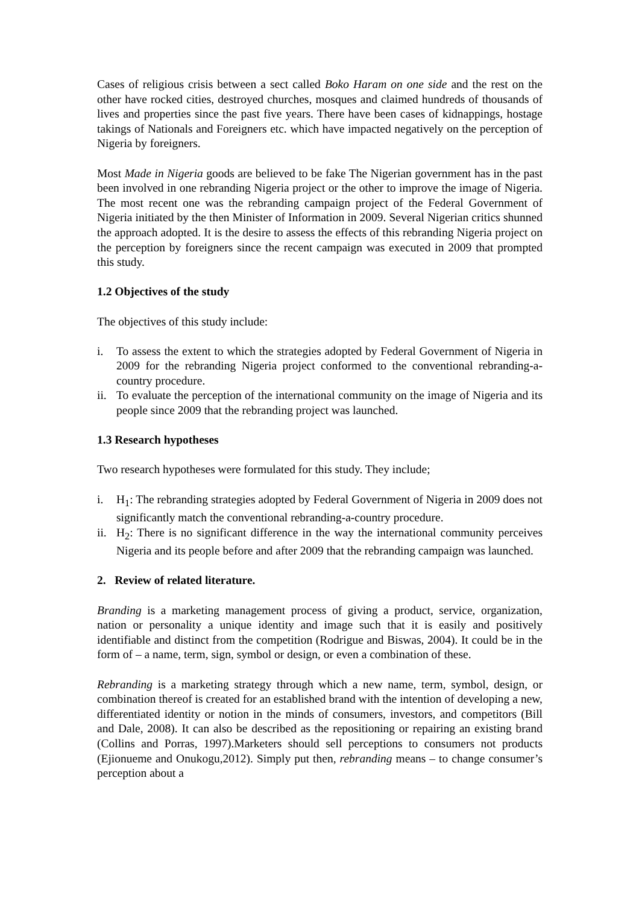Cases of religious crisis between a sect called Boko Haram on one side and the rest on the other have rocked cities, destroyed churches, mosques and claimed hundreds of thousands of lives and properties since the past five years. There have been cases of kidnappings, hostage takings of Nationals and Foreigners etc. which have impacted negatively on the perception of Nigeria by foreigners.
Most Made in Nigeria goods are believed to be fake The Nigerian government has in the past been involved in one rebranding Nigeria project or the other to improve the image of Nigeria. The most recent one was the rebranding campaign project of the Federal Government of Nigeria initiated by the then Minister of Information in 2009. Several Nigerian critics shunned the approach adopted. It is the desire to assess the effects of this rebranding Nigeria project on the perception by foreigners since the recent campaign was executed in 2009 that prompted this study.
1.2 Objectives of the study
The objectives of this study include:
i. To assess the extent to which the strategies adopted by Federal Government of Nigeria in 2009 for the rebranding Nigeria project conformed to the conventional rebranding-a-country procedure.
ii. To evaluate the perception of the international community on the image of Nigeria and its people since 2009 that the rebranding project was launched.
1.3 Research hypotheses
Two research hypotheses were formulated for this study. They include;
i. H<sub>1</sub>: The rebranding strategies adopted by Federal Government of Nigeria in 2009 does not significantly match the conventional rebranding-a-country procedure.
ii. H<sub>2</sub>: There is no significant difference in the way the international community perceives Nigeria and its people before and after 2009 that the rebranding campaign was launched.
2. Review of related literature.
Branding is a marketing management process of giving a product, service, organization, nation or personality a unique identity and image such that it is easily and positively identifiable and distinct from the competition (Rodrigue and Biswas, 2004). It could be in the form of – a name, term, sign, symbol or design, or even a combination of these.
Rebranding is a marketing strategy through which a new name, term, symbol, design, or combination thereof is created for an established brand with the intention of developing a new, differentiated identity or notion in the minds of consumers, investors, and competitors (Bill and Dale, 2008). It can also be described as the repositioning or repairing an existing brand (Collins and Porras, 1997).Marketers should sell perceptions to consumers not products (Ejionueme and Onukogu,2012). Simply put then, rebranding means – to change consumer’s perception about a